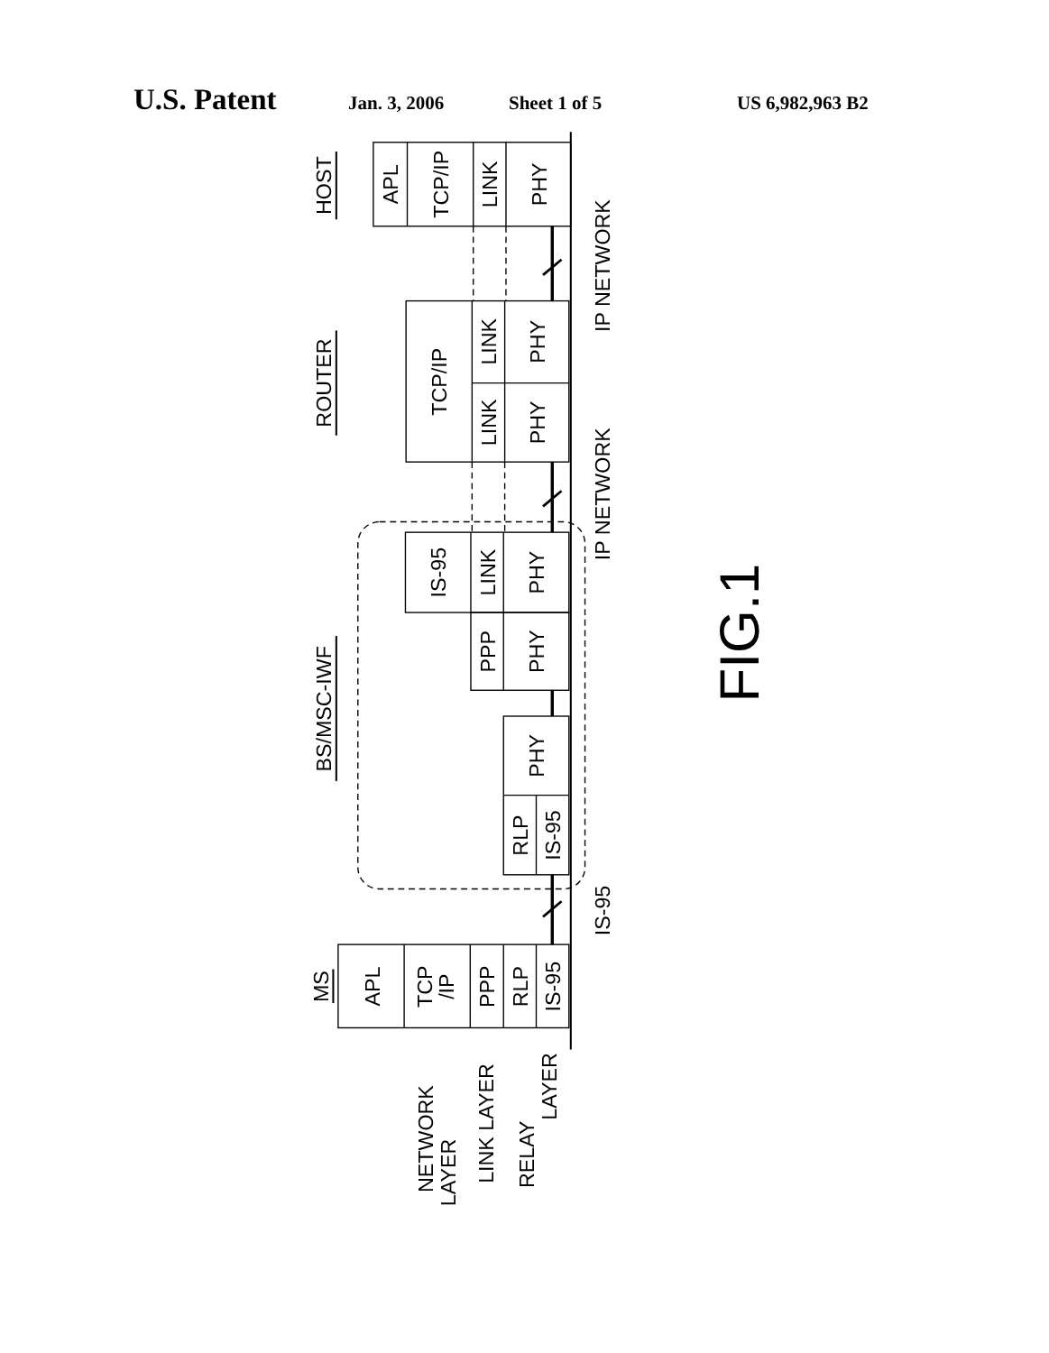U.S. Patent Jan. 3, 2006 Sheet 1 of 5 US 6,982,963 B2
APL
TCP
/IP
PPP
RLP
IS-95
RLP
IS-95
PHY
PPP
PHY
IS-95
LINK
PHY
TCP/IP
LINK
PHY
LINK
PHY
APL
TCP/IP
LINK
PHY
MS
BS/MSC-IWF
ROUTER
HOST
IS-95
IP NETWORK
IP NETWORK
NETWORK
LAYER
LINK LAYER
RELAY
LAYER
FIG.1